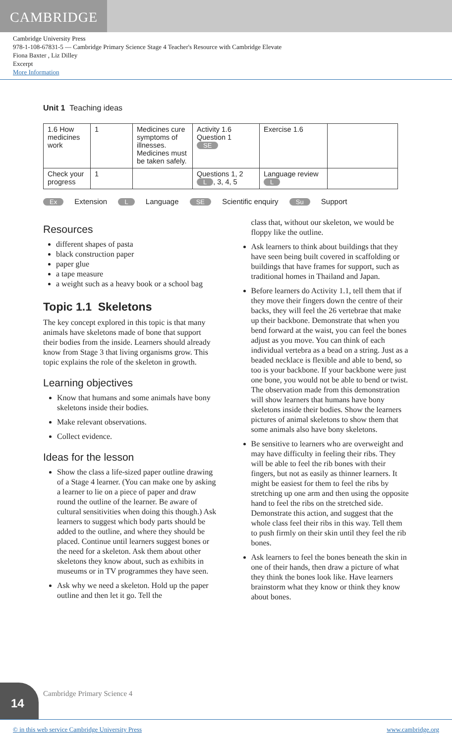CAMBRIDGE
Cambridge University Press
978-1-108-67831-5 — Cambridge Primary Science Stage 4 Teacher's Resource with Cambridge Elevate
Fiona Baxter , Liz Dilley
Excerpt
More Information
Unit 1 Teaching ideas
| 1.6 How medicines work | 1 | Medicines cure symptoms of illnesses. Medicines must be taken safely. | Activity 1.6 Question 1 SE | Exercise 1.6 | |
| Check your progress | 1 | | Questions 1, 2 L , 3, 4, 5 | Language review L | |
Ex Extension L Language SE Scientific enquiry Su Support
Resources
different shapes of pasta
black construction paper
paper glue
a tape measure
a weight such as a heavy book or a school bag
Topic 1.1 Skeletons
The key concept explored in this topic is that many animals have skeletons made of bone that support their bodies from the inside. Learners should already know from Stage 3 that living organisms grow. This topic explains the role of the skeleton in growth.
Learning objectives
Know that humans and some animals have bony skeletons inside their bodies.
Make relevant observations.
Collect evidence.
Ideas for the lesson
Show the class a life-sized paper outline drawing of a Stage 4 learner. (You can make one by asking a learner to lie on a piece of paper and draw round the outline of the learner. Be aware of cultural sensitivities when doing this though.) Ask learners to suggest which body parts should be added to the outline, and where they should be placed. Continue until learners suggest bones or the need for a skeleton. Ask them about other skeletons they know about, such as exhibits in museums or in TV programmes they have seen.
Ask why we need a skeleton. Hold up the paper outline and then let it go. Tell the
class that, without our skeleton, we would be floppy like the outline.
Ask learners to think about buildings that they have seen being built covered in scaffolding or buildings that have frames for support, such as traditional homes in Thailand and Japan.
Before learners do Activity 1.1, tell them that if they move their fingers down the centre of their backs, they will feel the 26 vertebrae that make up their backbone. Demonstrate that when you bend forward at the waist, you can feel the bones adjust as you move. You can think of each individual vertebra as a bead on a string. Just as a beaded necklace is flexible and able to bend, so too is your backbone. If your backbone were just one bone, you would not be able to bend or twist. The observation made from this demonstration will show learners that humans have bony skeletons inside their bodies. Show the learners pictures of animal skeletons to show them that some animals also have bony skeletons.
Be sensitive to learners who are overweight and may have difficulty in feeling their ribs. They will be able to feel the rib bones with their fingers, but not as easily as thinner learners. It might be easiest for them to feel the ribs by stretching up one arm and then using the opposite hand to feel the ribs on the stretched side. Demonstrate this action, and suggest that the whole class feel their ribs in this way. Tell them to push firmly on their skin until they feel the rib bones.
Ask learners to feel the bones beneath the skin in one of their hands, then draw a picture of what they think the bones look like. Have learners brainstorm what they know or think they know about bones.
14 Cambridge Primary Science 4
© in this web service Cambridge University Press www.cambridge.org